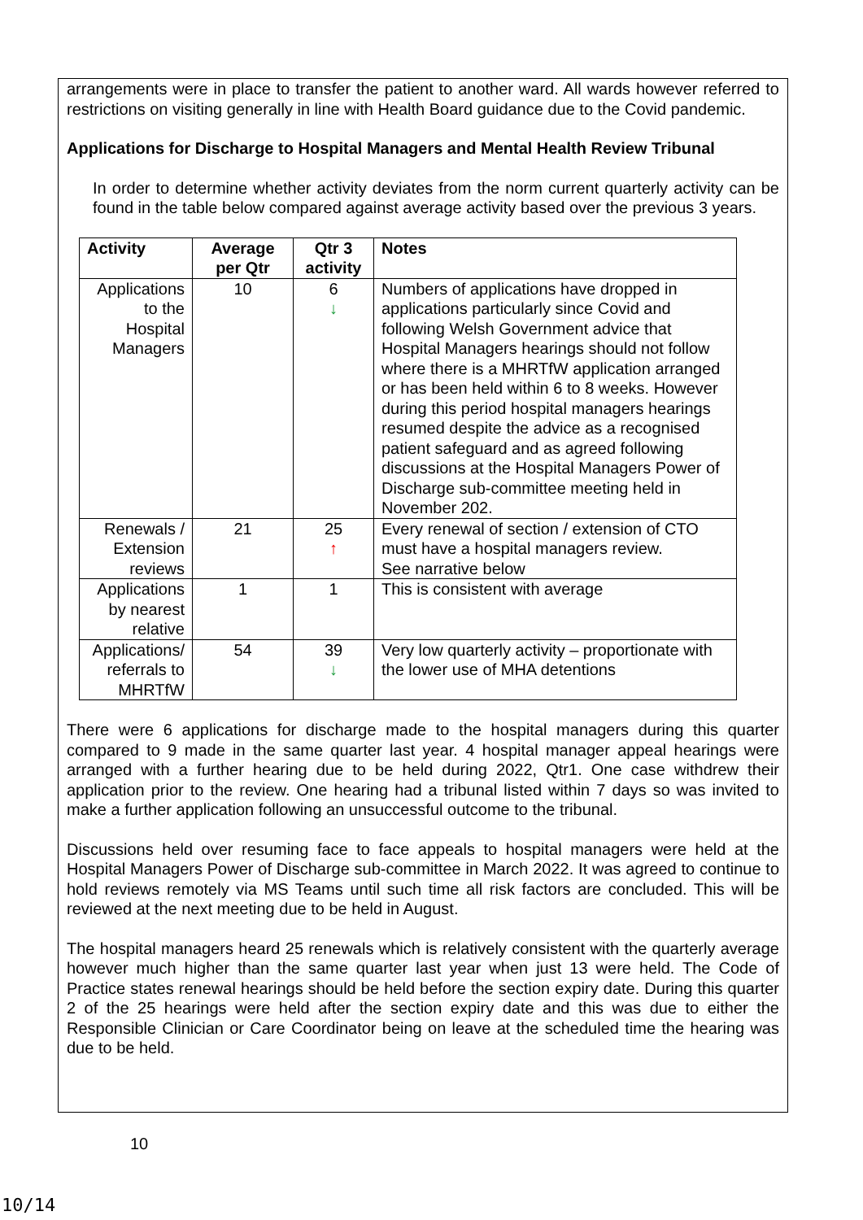arrangements were in place to transfer the patient to another ward. All wards however referred to restrictions on visiting generally in line with Health Board guidance due to the Covid pandemic.
Applications for Discharge to Hospital Managers and Mental Health Review Tribunal
In order to determine whether activity deviates from the norm current quarterly activity can be found in the table below compared against average activity based over the previous 3 years.
| Activity | Average per Qtr | Qtr 3 activity | Notes |
| --- | --- | --- | --- |
| Applications to the Hospital Managers | 10 | 6 ↓ | Numbers of applications have dropped in applications particularly since Covid and following Welsh Government advice that Hospital Managers hearings should not follow where there is a MHRTfW application arranged or has been held within 6 to 8 weeks. However during this period hospital managers hearings resumed despite the advice as a recognised patient safeguard and as agreed following discussions at the Hospital Managers Power of Discharge sub-committee meeting held in November 202. |
| Renewals / Extension reviews | 21 | 25 ↑ | Every renewal of section / extension of CTO must have a hospital managers review. See narrative below |
| Applications by nearest relative | 1 | 1 | This is consistent with average |
| Applications/ referrals to MHRTfW | 54 | 39 ↓ | Very low quarterly activity – proportionate with the lower use of MHA detentions |
There were 6 applications for discharge made to the hospital managers during this quarter compared to 9 made in the same quarter last year. 4 hospital manager appeal hearings were arranged with a further hearing due to be held during 2022, Qtr1. One case withdrew their application prior to the review. One hearing had a tribunal listed within 7 days so was invited to make a further application following an unsuccessful outcome to the tribunal.
Discussions held over resuming face to face appeals to hospital managers were held at the Hospital Managers Power of Discharge sub-committee in March 2022. It was agreed to continue to hold reviews remotely via MS Teams until such time all risk factors are concluded. This will be reviewed at the next meeting due to be held in August.
The hospital managers heard 25 renewals which is relatively consistent with the quarterly average however much higher than the same quarter last year when just 13 were held. The Code of Practice states renewal hearings should be held before the section expiry date. During this quarter 2 of the 25 hearings were held after the section expiry date and this was due to either the Responsible Clinician or Care Coordinator being on leave at the scheduled time the hearing was due to be held.
10
10/14